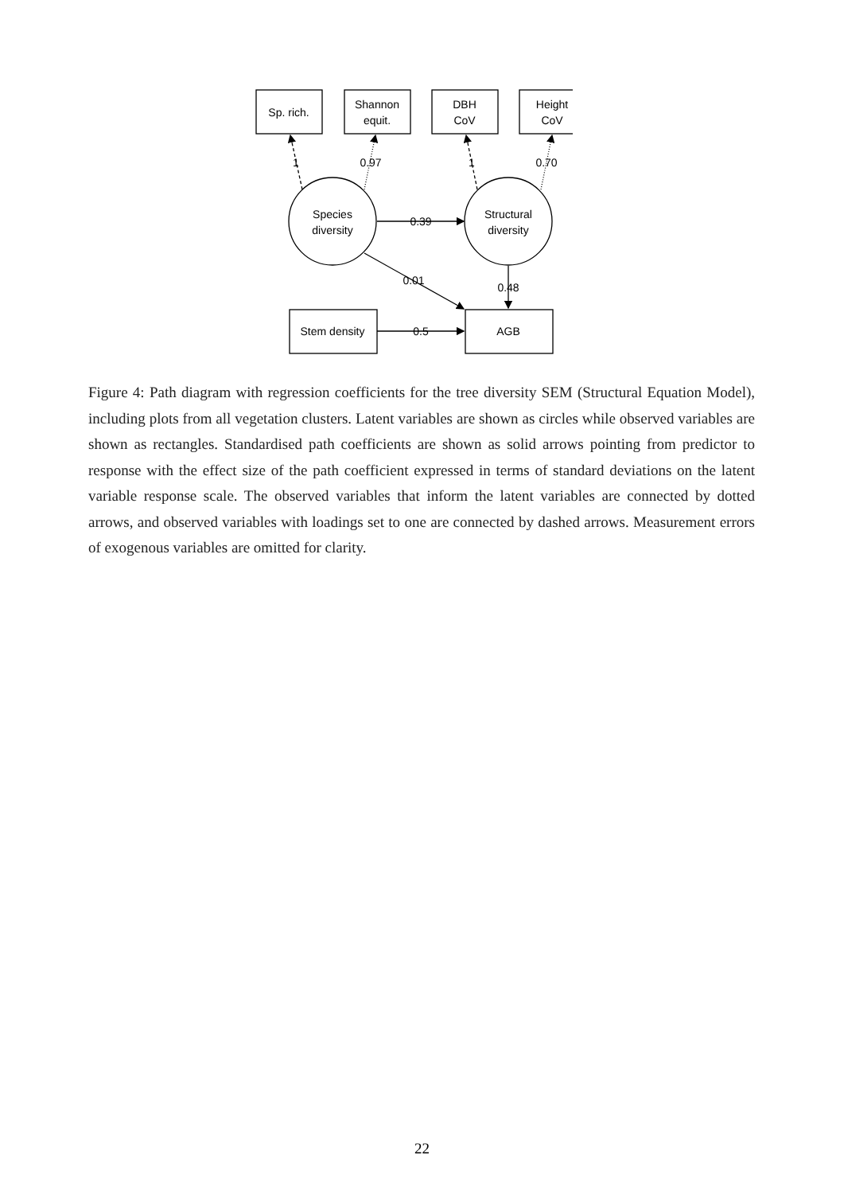Sp. rich.
Shannon
equit.
DBH
CoV
Height
CoV
1
0.97
1
0.70
Species
diversity
Structural
diversity
0.39
0.01
0.48
Stem density
0.5
AGB
Figure 4: Path diagram with regression coefficients for the tree diversity SEM (Structural Equation Model), including plots from all vegetation clusters. Latent variables are shown as circles while observed variables are shown as rectangles. Standardised path coefficients are shown as solid arrows pointing from predictor to response with the effect size of the path coefficient expressed in terms of standard deviations on the latent variable response scale. The observed variables that inform the latent variables are connected by dotted arrows, and observed variables with loadings set to one are connected by dashed arrows. Measurement errors of exogenous variables are omitted for clarity.
22